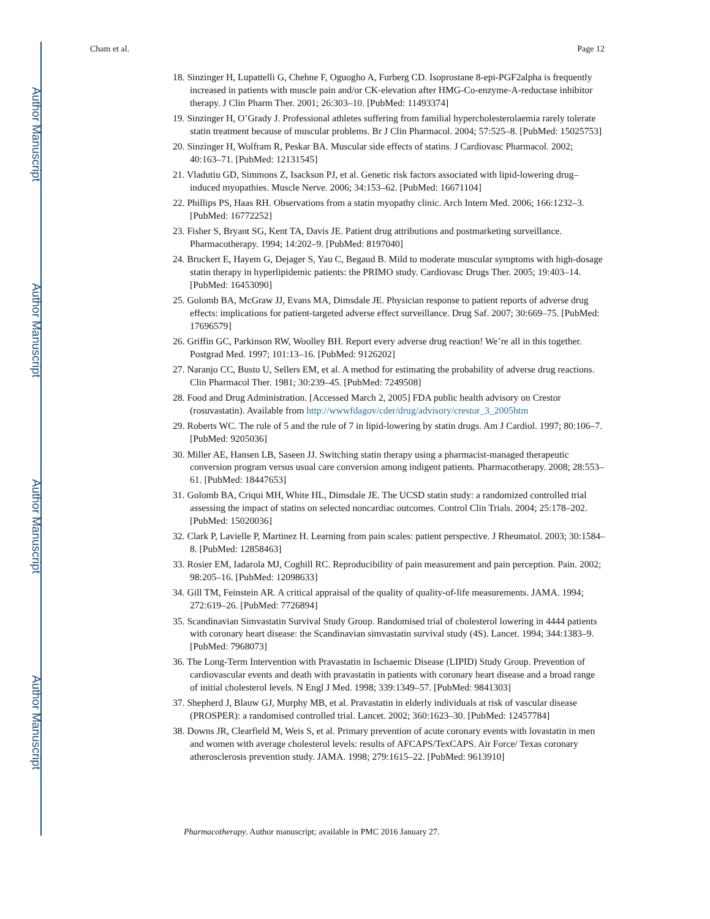Author Manuscript
Author Manuscript
Author Manuscript
Author Manuscript
Cham et al. Page 12
18. Sinzinger H, Lupattelli G, Chehne F, Oguogho A, Furberg CD. Isoprostane 8-epi-PGF2alpha is frequently increased in patients with muscle pain and/or CK-elevation after HMG-Co-enzyme-A-reductase inhibitor therapy. J Clin Pharm Ther. 2001; 26:303–10. [PubMed: 11493374]
19. Sinzinger H, O’Grady J. Professional athletes suffering from familial hypercholesterolaemia rarely tolerate statin treatment because of muscular problems. Br J Clin Pharmacol. 2004; 57:525–8. [PubMed: 15025753]
20. Sinzinger H, Wolfram R, Peskar BA. Muscular side effects of statins. J Cardiovasc Pharmacol. 2002; 40:163–71. [PubMed: 12131545]
21. Vladutiu GD, Simmons Z, Isackson PJ, et al. Genetic risk factors associated with lipid-lowering drug–induced myopathies. Muscle Nerve. 2006; 34:153–62. [PubMed: 16671104]
22. Phillips PS, Haas RH. Observations from a statin myopathy clinic. Arch Intern Med. 2006; 166:1232–3. [PubMed: 16772252]
23. Fisher S, Bryant SG, Kent TA, Davis JE. Patient drug attributions and postmarketing surveillance. Pharmacotherapy. 1994; 14:202–9. [PubMed: 8197040]
24. Bruckert E, Hayem G, Dejager S, Yau C, Begaud B. Mild to moderate muscular symptoms with high-dosage statin therapy in hyperlipidemic patients: the PRIMO study. Cardiovasc Drugs Ther. 2005; 19:403–14. [PubMed: 16453090]
25. Golomb BA, McGraw JJ, Evans MA, Dimsdale JE. Physician response to patient reports of adverse drug effects: implications for patient-targeted adverse effect surveillance. Drug Saf. 2007; 30:669–75. [PubMed: 17696579]
26. Griffin GC, Parkinson RW, Woolley BH. Report every adverse drug reaction! We’re all in this together. Postgrad Med. 1997; 101:13–16. [PubMed: 9126202]
27. Naranjo CC, Busto U, Sellers EM, et al. A method for estimating the probability of adverse drug reactions. Clin Pharmacol Ther. 1981; 30:239–45. [PubMed: 7249508]
28. Food and Drug Administration. [Accessed March 2, 2005] FDA public health advisory on Crestor (rosuvastatin). Available from http://wwwfdagov/cder/drug/advisory/crestor_3_2005htm
29. Roberts WC. The rule of 5 and the rule of 7 in lipid-lowering by statin drugs. Am J Cardiol. 1997; 80:106–7. [PubMed: 9205036]
30. Miller AE, Hansen LB, Saseen JJ. Switching statin therapy using a pharmacist-managed therapeutic conversion program versus usual care conversion among indigent patients. Pharmacotherapy. 2008; 28:553–61. [PubMed: 18447653]
31. Golomb BA, Criqui MH, White HL, Dimsdale JE. The UCSD statin study: a randomized controlled trial assessing the impact of statins on selected noncardiac outcomes. Control Clin Trials. 2004; 25:178–202. [PubMed: 15020036]
32. Clark P, Lavielle P, Martinez H. Learning from pain scales: patient perspective. J Rheumatol. 2003; 30:1584–8. [PubMed: 12858463]
33. Rosier EM, Iadarola MJ, Coghill RC. Reproducibility of pain measurement and pain perception. Pain. 2002; 98:205–16. [PubMed: 12098633]
34. Gill TM, Feinstein AR. A critical appraisal of the quality of quality-of-life measurements. JAMA. 1994; 272:619–26. [PubMed: 7726894]
35. Scandinavian Simvastatin Survival Study Group. Randomised trial of cholesterol lowering in 4444 patients with coronary heart disease: the Scandinavian simvastatin survival study (4S). Lancet. 1994; 344:1383–9. [PubMed: 7968073]
36. The Long-Term Intervention with Pravastatin in Ischaemic Disease (LIPID) Study Group. Prevention of cardiovascular events and death with pravastatin in patients with coronary heart disease and a broad range of initial cholesterol levels. N Engl J Med. 1998; 339:1349–57. [PubMed: 9841303]
37. Shepherd J, Blauw GJ, Murphy MB, et al. Pravastatin in elderly individuals at risk of vascular disease (PROSPER): a randomised controlled trial. Lancet. 2002; 360:1623–30. [PubMed: 12457784]
38. Downs JR, Clearfield M, Weis S, et al. Primary prevention of acute coronary events with lovastatin in men and women with average cholesterol levels: results of AFCAPS/TexCAPS. Air Force/ Texas coronary atherosclerosis prevention study. JAMA. 1998; 279:1615–22. [PubMed: 9613910]
Pharmacotherapy. Author manuscript; available in PMC 2016 January 27.